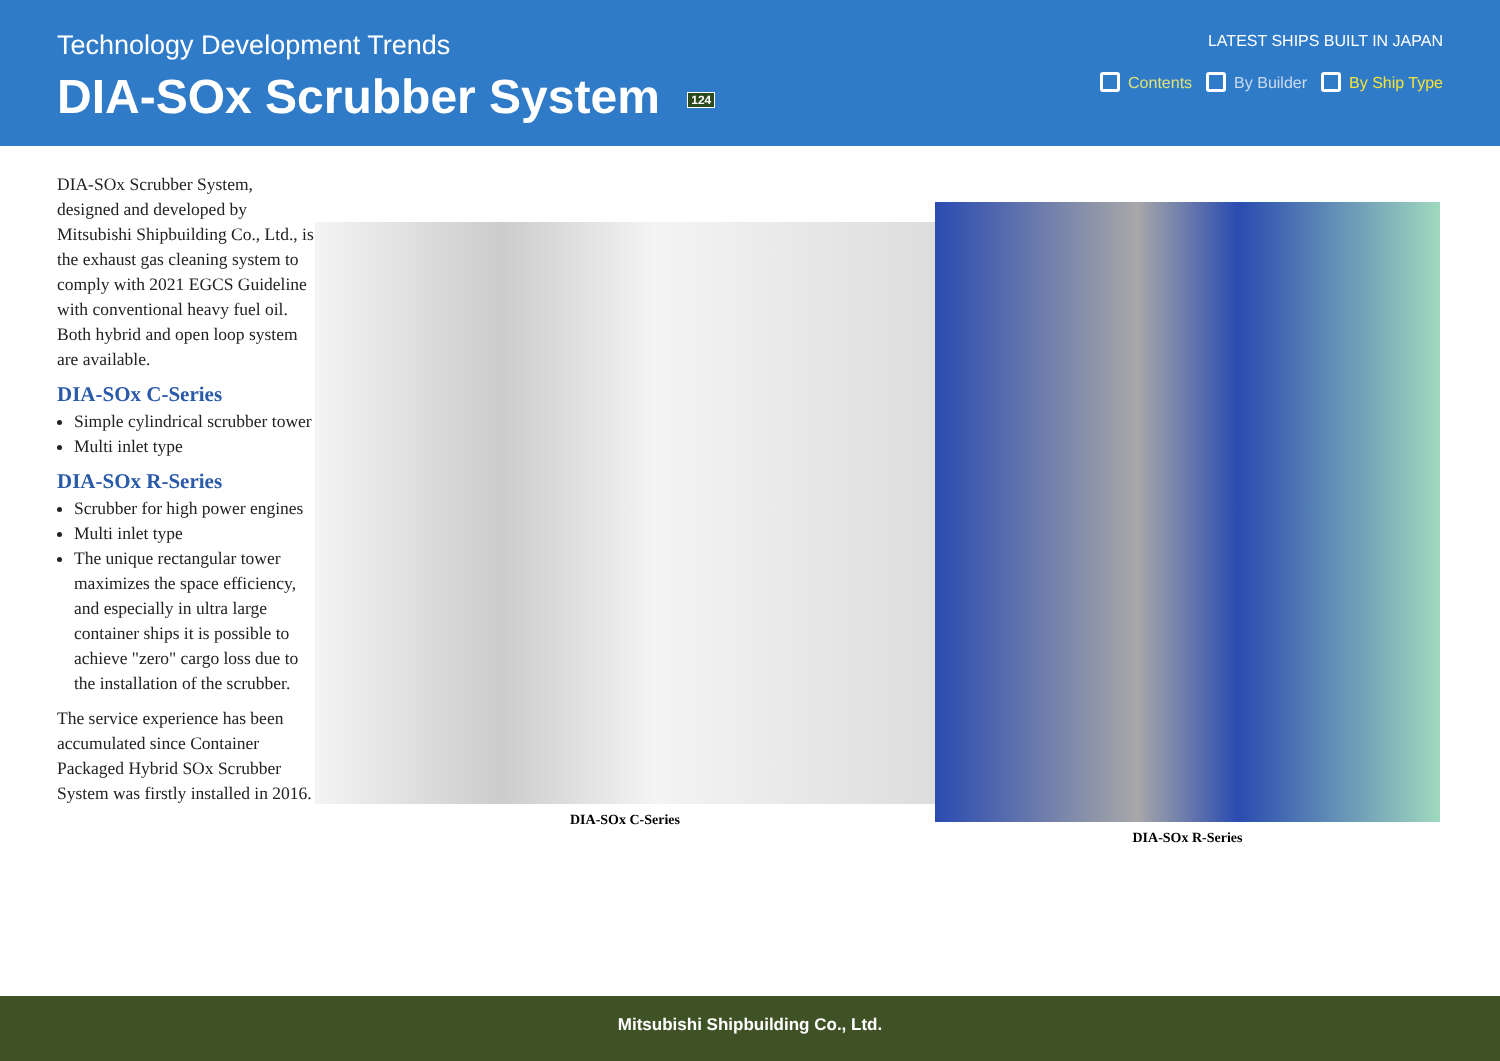Technology Development Trends
DIA-SOx Scrubber System 124
LATEST SHIPS BUILT IN JAPAN
Contents By Builder By Ship Type
DIA-SOx Scrubber System, designed and developed by Mitsubishi Shipbuilding Co., Ltd., is the exhaust gas cleaning system to comply with 2021 EGCS Guideline with conventional heavy fuel oil. Both hybrid and open loop system are available.
DIA-SOx C-Series
Simple cylindrical scrubber tower
Multi inlet type
DIA-SOx R-Series
Scrubber for high power engines
Multi inlet type
The unique rectangular tower maximizes the space efficiency, and especially in ultra large container ships it is possible to achieve "zero" cargo loss due to the installation of the scrubber.
The service experience has been accumulated since Container Packaged Hybrid SOx Scrubber System was firstly installed in 2016.
DIA-SOx C-Series DIA-SOx R-Series
Mitsubishi Shipbuilding Co., Ltd.